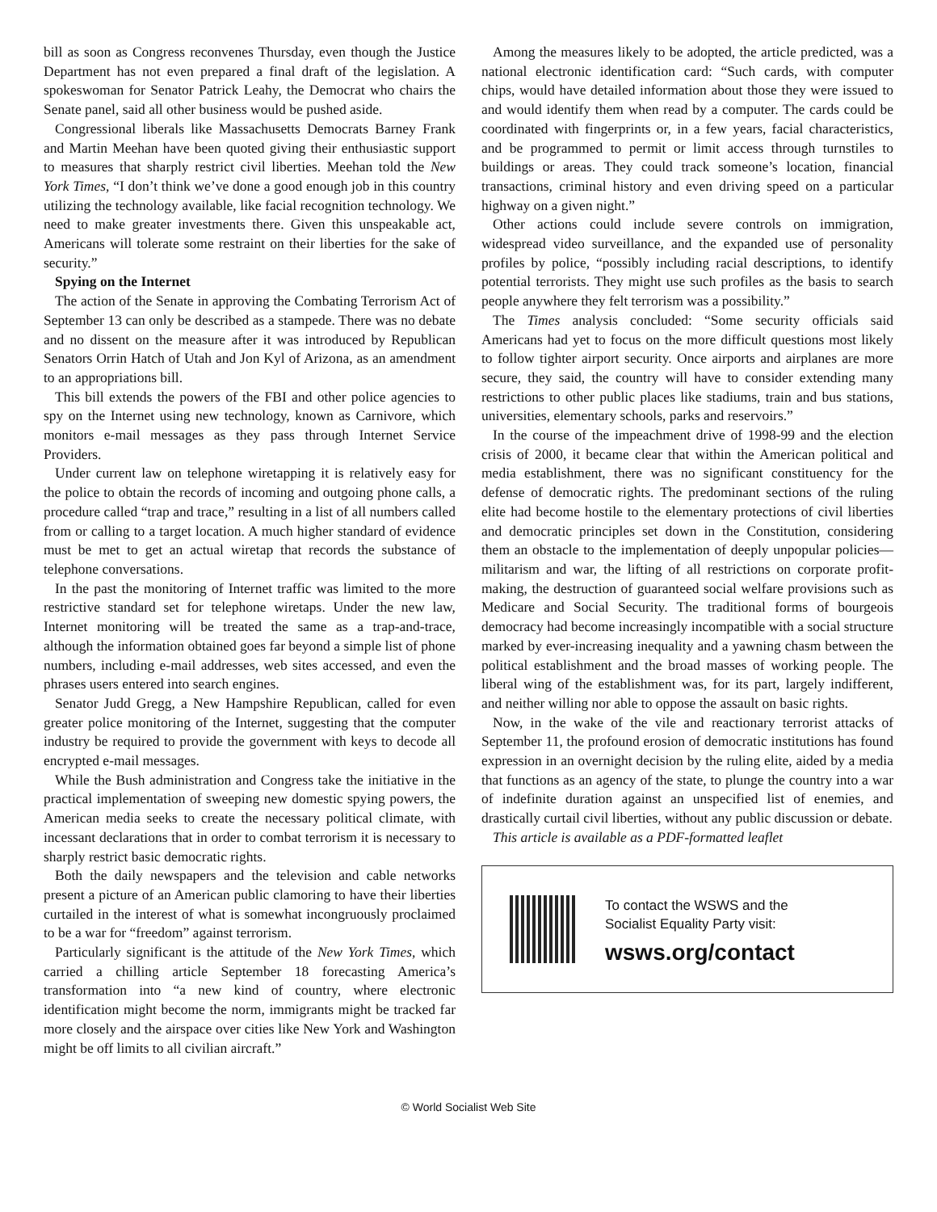bill as soon as Congress reconvenes Thursday, even though the Justice Department has not even prepared a final draft of the legislation. A spokeswoman for Senator Patrick Leahy, the Democrat who chairs the Senate panel, said all other business would be pushed aside.
Congressional liberals like Massachusetts Democrats Barney Frank and Martin Meehan have been quoted giving their enthusiastic support to measures that sharply restrict civil liberties. Meehan told the New York Times, “I don’t think we’ve done a good enough job in this country utilizing the technology available, like facial recognition technology. We need to make greater investments there. Given this unspeakable act, Americans will tolerate some restraint on their liberties for the sake of security.”
Spying on the Internet
The action of the Senate in approving the Combating Terrorism Act of September 13 can only be described as a stampede. There was no debate and no dissent on the measure after it was introduced by Republican Senators Orrin Hatch of Utah and Jon Kyl of Arizona, as an amendment to an appropriations bill.
This bill extends the powers of the FBI and other police agencies to spy on the Internet using new technology, known as Carnivore, which monitors e-mail messages as they pass through Internet Service Providers.
Under current law on telephone wiretapping it is relatively easy for the police to obtain the records of incoming and outgoing phone calls, a procedure called “trap and trace,” resulting in a list of all numbers called from or calling to a target location. A much higher standard of evidence must be met to get an actual wiretap that records the substance of telephone conversations.
In the past the monitoring of Internet traffic was limited to the more restrictive standard set for telephone wiretaps. Under the new law, Internet monitoring will be treated the same as a trap-and-trace, although the information obtained goes far beyond a simple list of phone numbers, including e-mail addresses, web sites accessed, and even the phrases users entered into search engines.
Senator Judd Gregg, a New Hampshire Republican, called for even greater police monitoring of the Internet, suggesting that the computer industry be required to provide the government with keys to decode all encrypted e-mail messages.
While the Bush administration and Congress take the initiative in the practical implementation of sweeping new domestic spying powers, the American media seeks to create the necessary political climate, with incessant declarations that in order to combat terrorism it is necessary to sharply restrict basic democratic rights.
Both the daily newspapers and the television and cable networks present a picture of an American public clamoring to have their liberties curtailed in the interest of what is somewhat incongruously proclaimed to be a war for “freedom” against terrorism.
Particularly significant is the attitude of the New York Times, which carried a chilling article September 18 forecasting America’s transformation into “a new kind of country, where electronic identification might become the norm, immigrants might be tracked far more closely and the airspace over cities like New York and Washington might be off limits to all civilian aircraft.”
Among the measures likely to be adopted, the article predicted, was a national electronic identification card: “Such cards, with computer chips, would have detailed information about those they were issued to and would identify them when read by a computer. The cards could be coordinated with fingerprints or, in a few years, facial characteristics, and be programmed to permit or limit access through turnstiles to buildings or areas. They could track someone’s location, financial transactions, criminal history and even driving speed on a particular highway on a given night.”
Other actions could include severe controls on immigration, widespread video surveillance, and the expanded use of personality profiles by police, “possibly including racial descriptions, to identify potential terrorists. They might use such profiles as the basis to search people anywhere they felt terrorism was a possibility.”
The Times analysis concluded: “Some security officials said Americans had yet to focus on the more difficult questions most likely to follow tighter airport security. Once airports and airplanes are more secure, they said, the country will have to consider extending many restrictions to other public places like stadiums, train and bus stations, universities, elementary schools, parks and reservoirs.”
In the course of the impeachment drive of 1998-99 and the election crisis of 2000, it became clear that within the American political and media establishment, there was no significant constituency for the defense of democratic rights. The predominant sections of the ruling elite had become hostile to the elementary protections of civil liberties and democratic principles set down in the Constitution, considering them an obstacle to the implementation of deeply unpopular policies—militarism and war, the lifting of all restrictions on corporate profit-making, the destruction of guaranteed social welfare provisions such as Medicare and Social Security. The traditional forms of bourgeois democracy had become increasingly incompatible with a social structure marked by ever-increasing inequality and a yawning chasm between the political establishment and the broad masses of working people. The liberal wing of the establishment was, for its part, largely indifferent, and neither willing nor able to oppose the assault on basic rights.
Now, in the wake of the vile and reactionary terrorist attacks of September 11, the profound erosion of democratic institutions has found expression in an overnight decision by the ruling elite, aided by a media that functions as an agency of the state, to plunge the country into a war of indefinite duration against an unspecified list of enemies, and drastically curtail civil liberties, without any public discussion or debate.
This article is available as a PDF-formatted leaflet
To contact the WSWS and the
Socialist Equality Party visit:
wsws.org/contact
© World Socialist Web Site